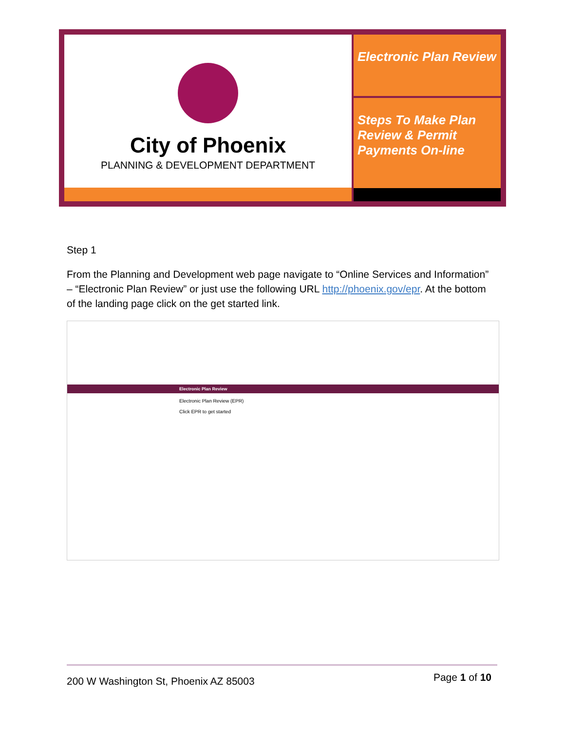City of Phoenix
PLANNING & DEVELOPMENT DEPARTMENT
Electronic Plan Review
Steps To Make Plan Review & Permit Payments On-line
Step 1
From the Planning and Development web page navigate to “Online Services and Information” – “Electronic Plan Review” or just use the following URL http://phoenix.gov/epr. At the bottom of the landing page click on the get started link.
Electronic Plan Review
Electronic Plan Review (EPR)
Click EPR to get started
200 W Washington St, Phoenix AZ 85003 Page 1 of 10